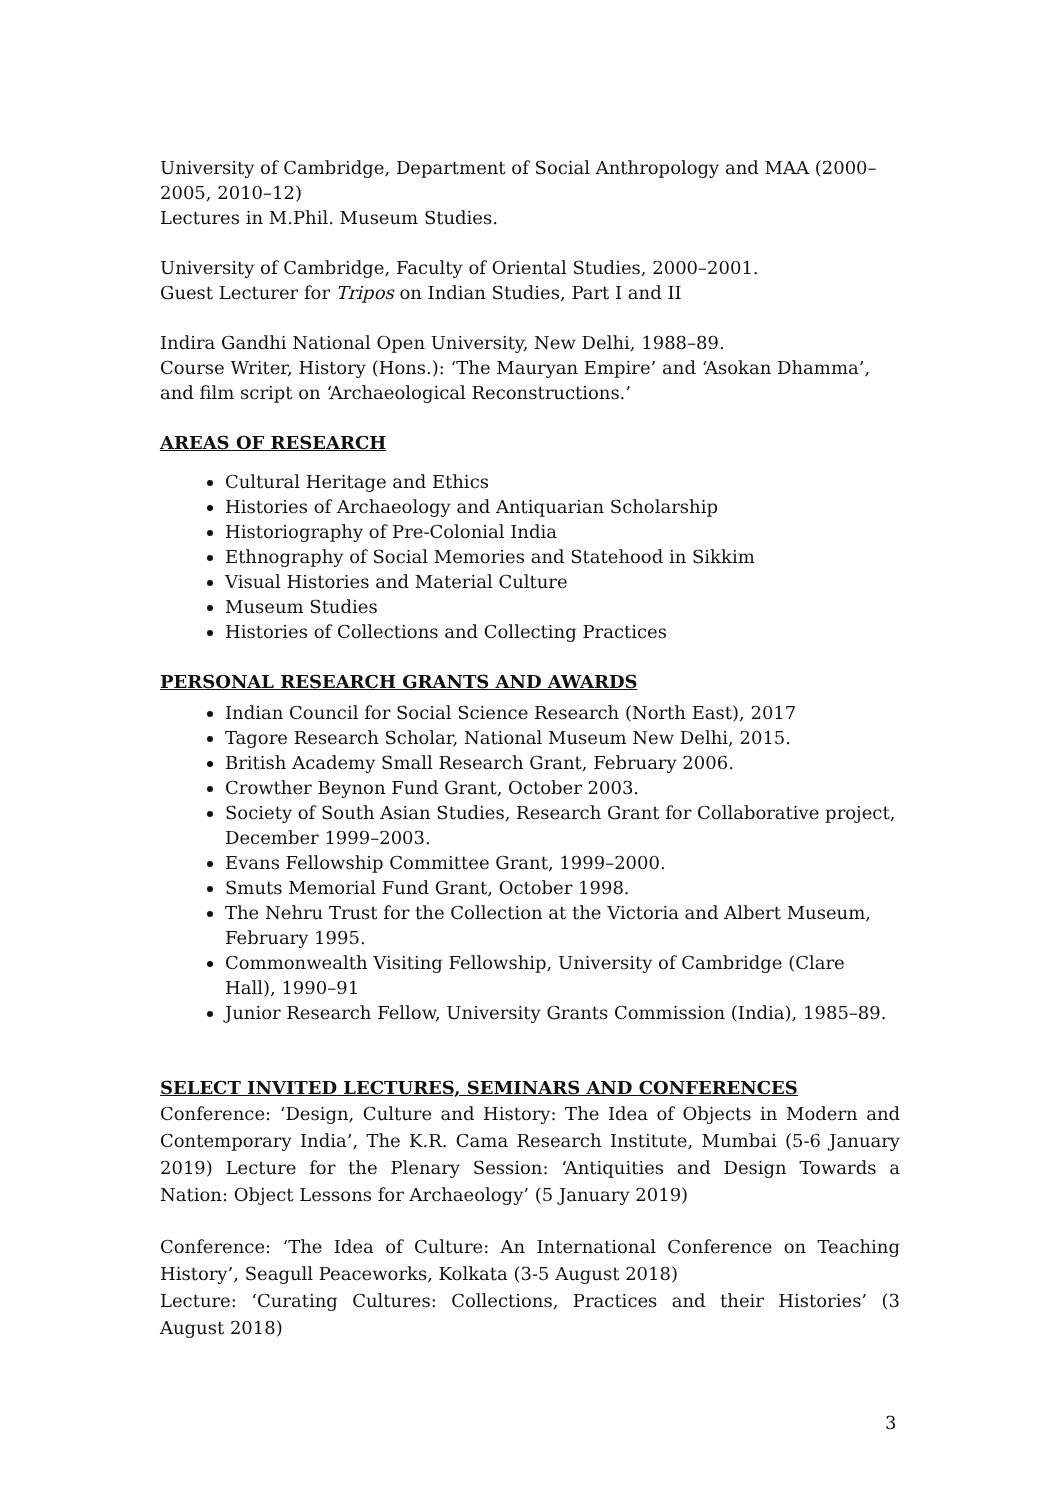University of Cambridge, Department of Social Anthropology and MAA (2000–2005, 2010–12)
Lectures in M.Phil. Museum Studies.
University of Cambridge, Faculty of Oriental Studies, 2000–2001.
Guest Lecturer for Tripos on Indian Studies, Part I and II
Indira Gandhi National Open University, New Delhi, 1988–89.
Course Writer, History (Hons.): ‘The Mauryan Empire’ and ‘Asokan Dhamma’, and film script on ‘Archaeological Reconstructions.’
AREAS OF RESEARCH
Cultural Heritage and Ethics
Histories of Archaeology and Antiquarian Scholarship
Historiography of Pre-Colonial India
Ethnography of Social Memories and Statehood in Sikkim
Visual Histories and Material Culture
Museum Studies
Histories of Collections and Collecting Practices
PERSONAL RESEARCH GRANTS AND AWARDS
Indian Council for Social Science Research (North East), 2017
Tagore Research Scholar, National Museum New Delhi, 2015.
British Academy Small Research Grant, February 2006.
Crowther Beynon Fund Grant, October 2003.
Society of South Asian Studies, Research Grant for Collaborative project, December 1999–2003.
Evans Fellowship Committee Grant, 1999–2000.
Smuts Memorial Fund Grant, October 1998.
The Nehru Trust for the Collection at the Victoria and Albert Museum, February 1995.
Commonwealth Visiting Fellowship, University of Cambridge (Clare Hall), 1990–91
Junior Research Fellow, University Grants Commission (India), 1985–89.
SELECT INVITED LECTURES, SEMINARS AND CONFERENCES
Conference: ‘Design, Culture and History: The Idea of Objects in Modern and Contemporary India’, The K.R. Cama Research Institute, Mumbai (5-6 January 2019) Lecture for the Plenary Session: ‘Antiquities and Design Towards a Nation: Object Lessons for Archaeology’ (5 January 2019)
Conference: ‘The Idea of Culture: An International Conference on Teaching History’, Seagull Peaceworks, Kolkata (3-5 August 2018)
Lecture: ‘Curating Cultures: Collections, Practices and their Histories’ (3 August 2018)
3